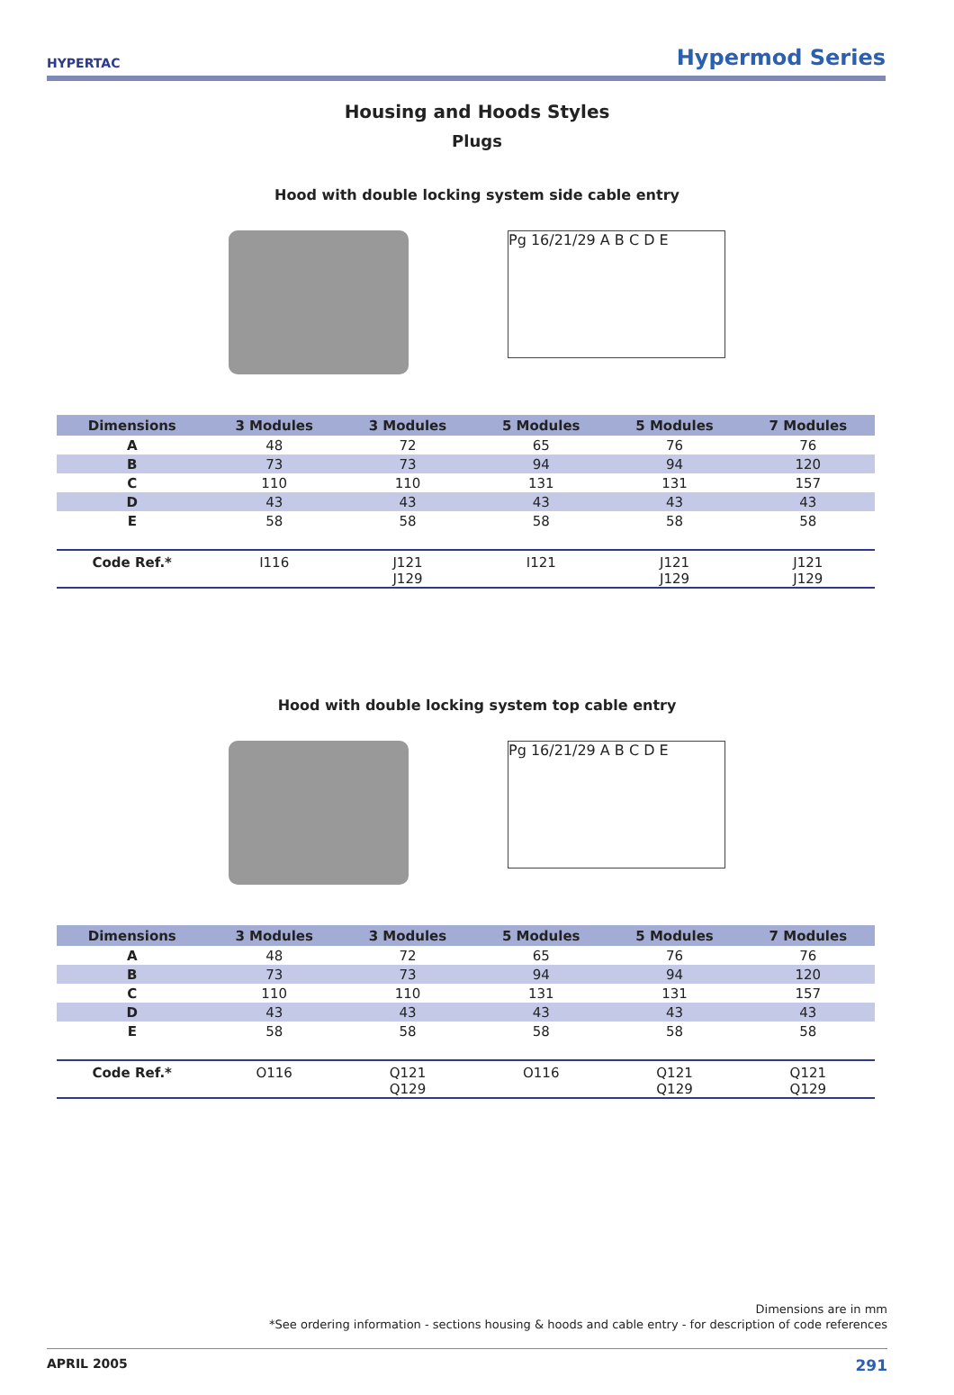HYPERTAC
Hypermod Series
Housing and Hoods Styles
Plugs
Hood with double locking system side cable entry
Pg 16/21/29 A B C D E
| Dimensions | 3 Modules | 3 Modules | 5 Modules | 5 Modules | 7 Modules |
| --- | --- | --- | --- | --- | --- |
| A | 48 | 72 | 65 | 76 | 76 |
| B | 73 | 73 | 94 | 94 | 120 |
| C | 110 | 110 | 131 | 131 | 157 |
| D | 43 | 43 | 43 | 43 | 43 |
| E | 58 | 58 | 58 | 58 | 58 |
| Code Ref.* | I116 | J121 J129 | I121 | J121 J129 | J121 J129 |
Hood with double locking system top cable entry
Pg 16/21/29 A B C D E
| Dimensions | 3 Modules | 3 Modules | 5 Modules | 5 Modules | 7 Modules |
| --- | --- | --- | --- | --- | --- |
| A | 48 | 72 | 65 | 76 | 76 |
| B | 73 | 73 | 94 | 94 | 120 |
| C | 110 | 110 | 131 | 131 | 157 |
| D | 43 | 43 | 43 | 43 | 43 |
| E | 58 | 58 | 58 | 58 | 58 |
| Code Ref.* | O116 | Q121 Q129 | O116 | Q121 Q129 | Q121 Q129 |
Dimensions are in mm
*See ordering information - sections housing & hoods and cable entry - for description of code references
APRIL 2005 291